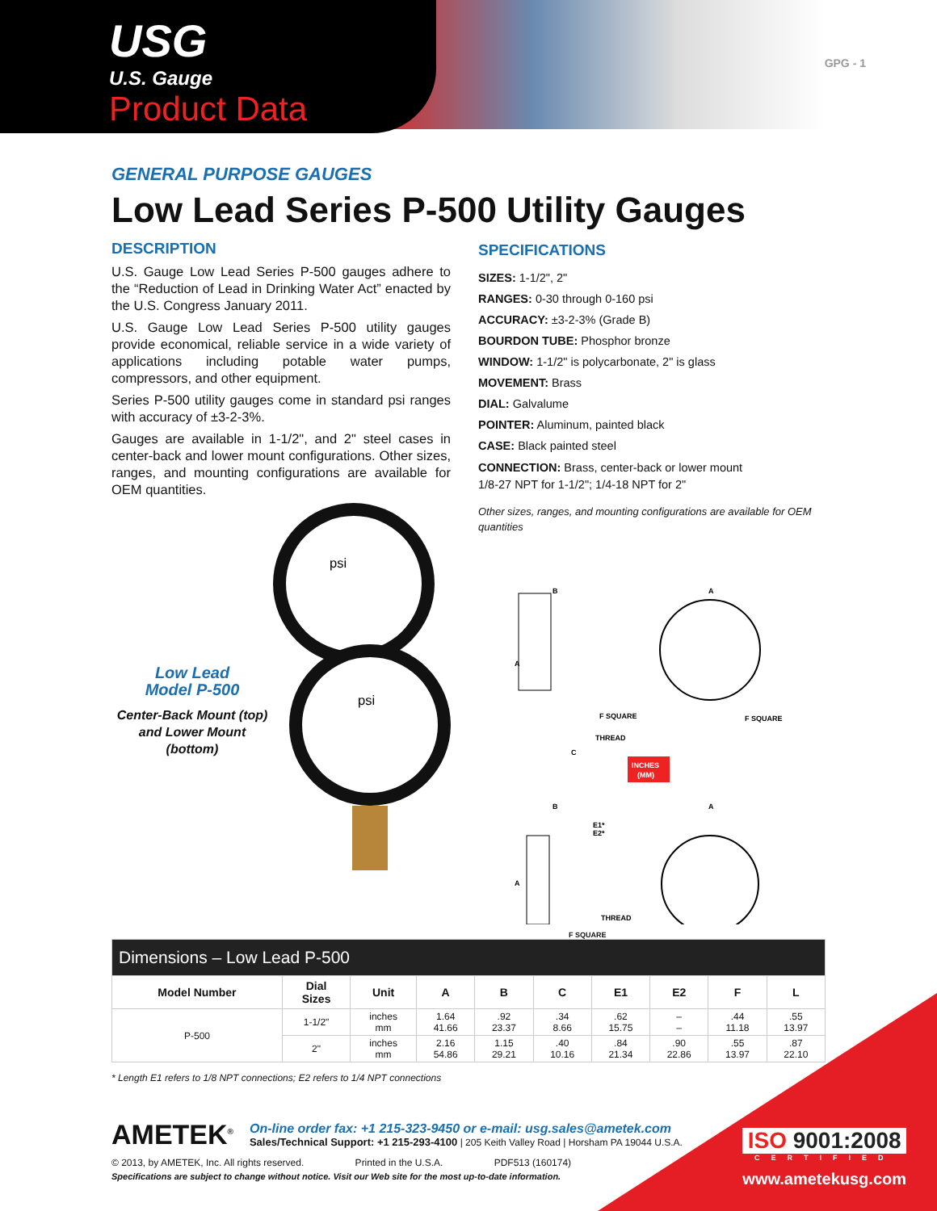USG
U.S. Gauge
Product Data
GPG - 1
GENERAL PURPOSE GAUGES
Low Lead Series P-500 Utility Gauges
DESCRIPTION
U.S. Gauge Low Lead Series P-500 gauges adhere to the “Reduction of Lead in Drinking Water Act” enacted by the U.S. Congress January 2011.
U.S. Gauge Low Lead Series P-500 utility gauges provide economical, reliable service in a wide variety of applications including potable water pumps, compressors, and other equipment.
Series P-500 utility gauges come in standard psi ranges with accuracy of ±3-2-3%.
Gauges are available in 1-1/2", and 2" steel cases in center-back and lower mount configurations. Other sizes, ranges, and mounting configurations are available for OEM quantities.
Low Lead
Model P-500
Center-Back Mount (top) and Lower Mount (bottom)
psi
psi
SPECIFICATIONS
SIZES: 1-1/2", 2"
RANGES: 0-30 through 0-160 psi
ACCURACY: ±3-2-3% (Grade B)
BOURDON TUBE: Phosphor bronze
WINDOW: 1-1/2" is polycarbonate, 2" is glass
MOVEMENT: Brass
DIAL: Galvalume
POINTER: Aluminum, painted black
CASE: Black painted steel
CONNECTION: Brass, center-back or lower mount
1/8-27 NPT for 1-1/2"; 1/4-18 NPT for 2"
Other sizes, ranges, and mounting configurations are available for OEM quantities
B
A
A
F SQUARE
F SQUARE
THREAD
C
INCHES
(MM)
B
A
E1*
E2*
A
THREAD
F SQUARE
| Dimensions – Low Lead P-500 | | | | | | | | | |
| --- | --- | --- | --- | --- | --- | --- | --- | --- | --- |
| Model Number | Dial Sizes | Unit | A | B | C | E1 | E2 | F | L |
| P-500 | 1-1/2" | inches mm | 1.64 41.66 | .92 23.37 | .34 8.66 | .62 15.75 | – – | .44 11.18 | .55 13.97 |
| | 2" | inches mm | 2.16 54.86 | 1.15 29.21 | .40 10.16 | .84 21.34 | .90 22.86 | .55 13.97 | .87 22.10 |
* Length E1 refers to 1/8 NPT connections; E2 refers to 1/4 NPT connections
AMETEK<sup>®</sup>
On-line order fax: +1 215-323-9450 or e-mail: usg.sales@ametek.com
Sales/Technical Support: +1 215-293-4100 | 205 Keith Valley Road | Horsham PA 19044 U.S.A.
© 2013, by AMETEK, Inc. All rights reserved. Printed in the U.S.A. PDF513 (160174)
Specifications are subject to change without notice. Visit our Web site for the most up-to-date information.
ISO 9001:2008
CERTIFIED
www.ametekusg.com